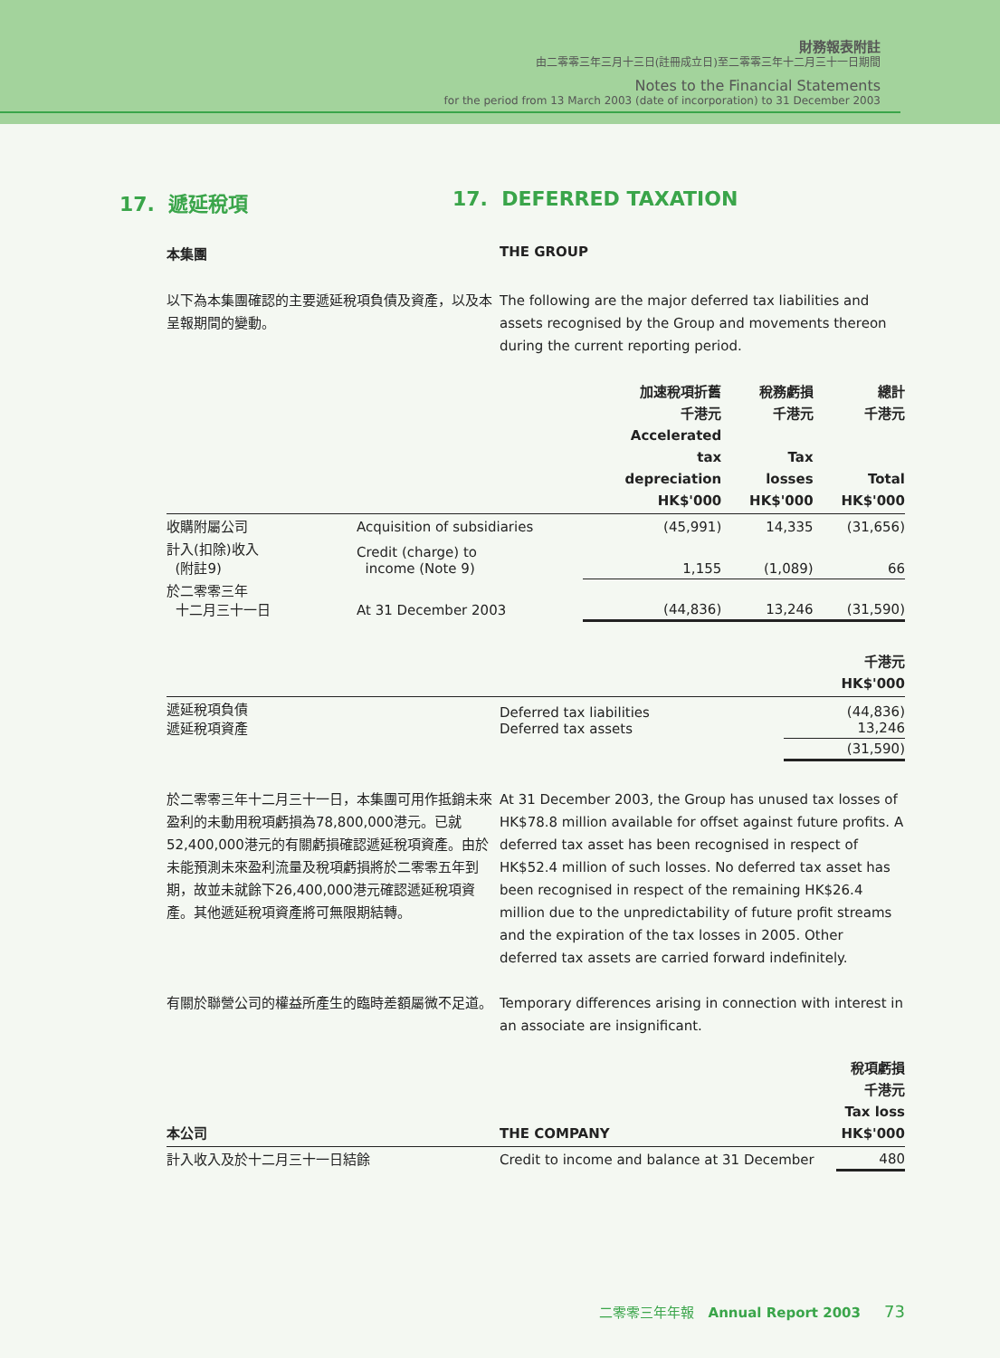財務報表附註
由二零零三年三月十三日(註冊成立日)至二零零三年十二月三十一日期間
Notes to the Financial Statements
for the period from 13 March 2003 (date of incorporation) to 31 December 2003
17. 遞延稅項 17. DEFERRED TAXATION
本集團 THE GROUP
以下為本集團確認的主要遞延稅項負債及資產，以及本呈報期間的變動。
The following are the major deferred tax liabilities and assets recognised by the Group and movements thereon during the current reporting period.
| | | 加速稅項折舊 千港元 Accelerated tax depreciation HK$'000 | 稅務虧損 千港元 Tax losses HK$'000 | 總計 千港元 Total HK$'000 |
| --- | --- | --- | --- | --- |
| 收購附屬公司 | Acquisition of subsidiaries | (45,991) | 14,335 | (31,656) |
| 計入(扣除)收入 (附註9) | Credit (charge) to income (Note 9) | 1,155 | (1,089) | 66 |
| 於二零零三年 十二月三十一日 | At 31 December 2003 | (44,836) | 13,246 | (31,590) |
| | | 千港元 HK$'000 |
| --- | --- | --- |
| 遞延稅項負債 遞延稅項資產 | Deferred tax liabilities Deferred tax assets | (44,836) 13,246 |
| | | (31,590) |
於二零零三年十二月三十一日，本集團可用作抵銷未來盈利的未動用稅項虧損為78,800,000港元。已就52,400,000港元的有關虧損確認遞延稅項資產。由於未能預測未來盈利流量及稅項虧損將於二零零五年到期，故並未就餘下26,400,000港元確認遞延稅項資產。其他遞延稅項資產將可無限期結轉。
At 31 December 2003, the Group has unused tax losses of HK$78.8 million available for offset against future profits. A deferred tax asset has been recognised in respect of HK$52.4 million of such losses. No deferred tax asset has been recognised in respect of the remaining HK$26.4 million due to the unpredictability of future profit streams and the expiration of the tax losses in 2005. Other deferred tax assets are carried forward indefinitely.
有關於聯營公司的權益所產生的臨時差額屬微不足道。 Temporary differences arising in connection with interest in an associate are insignificant.
| 本公司 | THE COMPANY | 稅項虧損 千港元 Tax loss HK$'000 |
| --- | --- | --- |
| 計入收入及於十二月三十一日結餘 | Credit to income and balance at 31 December | 480 |
二零零三年年報 Annual Report 2003 73